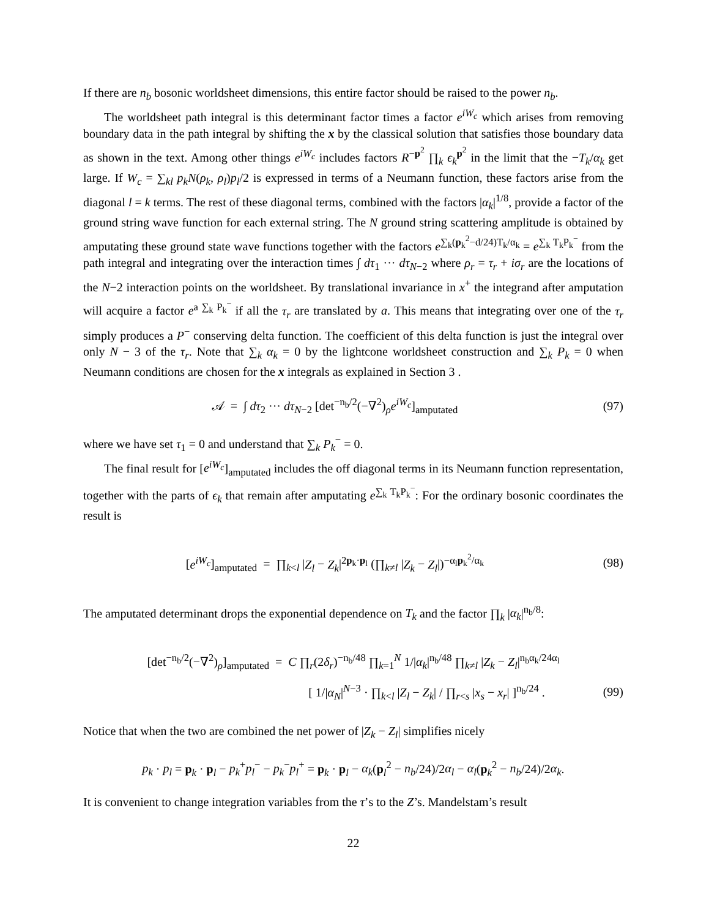If there are n<sub>b</sub> bosonic worldsheet dimensions, this entire factor should be raised to the power n<sub>b</sub>.
The worldsheet path integral is this determinant factor times a factor e<sup>iW<sub>c</sub></sup> which arises from removing boundary data in the path integral by shifting the x by the classical solution that satisfies those boundary data as shown in the text. Among other things e<sup>iW<sub>c</sub></sup> includes factors R<sup>−p<sup>2</sup></sup> ∏<sub>k</sub> ϵ<sub>k</sub><sup>p<sup>2</sup></sup> in the limit that the −T<sub>k</sub>/α<sub>k</sub> get large. If W<sub>c</sub> = ∑<sub>kl</sub> p<sub>k</sub>N(ρ<sub>k</sub>, ρ<sub>l</sub>)p<sub>l</sub>/2 is expressed in terms of a Neumann function, these factors arise from the diagonal l = k terms. The rest of these diagonal terms, combined with the factors |α<sub>k</sub>|<sup>1/8</sup>, provide a factor of the ground string wave function for each external string. The N ground string scattering amplitude is obtained by amputating these ground state wave functions together with the factors e<sup>∑<sub>k</sub>(p<sub>k</sub><sup>2</sup>−d/24)T<sub>k</sub>/α<sub>k</sub></sup> = e<sup>∑<sub>k</sub> T<sub>k</sub>P<sub>k</sub><sup>−</sup></sup> from the path integral and integrating over the interaction times ∫ dτ<sub>1</sub> ··· dτ<sub>N−2</sub> where ρ<sub>r</sub> = τ<sub>r</sub> + iσ<sub>r</sub> are the locations of the N−2 interaction points on the worldsheet. By translational invariance in x<sup>+</sup> the integrand after amputation will acquire a factor e<sup>a ∑<sub>k</sub> P<sub>k</sub><sup>−</sup></sup> if all the τ<sub>r</sub> are translated by a. This means that integrating over one of the τ<sub>r</sub> simply produces a P<sup>−</sup> conserving delta function. The coefficient of this delta function is just the integral over only N − 3 of the τ<sub>r</sub>. Note that ∑<sub>k</sub> α<sub>k</sub> = 0 by the lightcone worldsheet construction and ∑<sub>k</sub> P<sub>k</sub> = 0 when Neumann conditions are chosen for the x integrals as explained in Section 3 .
𝒜 = ∫ dτ<sub>2</sub> ··· dτ<sub>N−2</sub> [det<sup>−n<sub>b</sub>/2</sup>(−∇<sup>2</sup>)<sub>ρ</sub>e<sup>iW<sub>c</sub></sup>]<sub>amputated</sub>
(97)
where we have set τ<sub>1</sub> = 0 and understand that ∑<sub>k</sub> P<sub>k</sub><sup>−</sup> = 0.
The final result for [e<sup>iW<sub>c</sub></sup>]<sub>amputated</sub> includes the off diagonal terms in its Neumann function representation, together with the parts of ϵ<sub>k</sub> that remain after amputating e<sup>∑<sub>k</sub> T<sub>k</sub>P<sub>k</sub><sup>−</sup></sup>: For the ordinary bosonic coordinates the result is
[e<sup>iW<sub>c</sub></sup>]<sub>amputated</sub> = ∏<sub>k<l</sub> |Z<sub>l</sub> − Z<sub>k</sub>|<sup>2p<sub>k</sub>·p<sub>l</sub></sup> (∏<sub>k≠l</sub> |Z<sub>k</sub> − Z<sub>l</sub>|)<sup>−α<sub>l</sub>p<sub>k</sub><sup>2</sup>/α<sub>k</sub></sup>
(98)
The amputated determinant drops the exponential dependence on T<sub>k</sub> and the factor ∏<sub>k</sub> |α<sub>k</sub>|<sup>n<sub>b</sub>/8</sup>:
[det<sup>−n<sub>b</sub>/2</sup>(−∇<sup>2</sup>)<sub>ρ</sub>]<sub>amputated</sub> = C ∏<sub>r</sub>(2δ<sub>r</sub>)<sup>−n<sub>b</sub>/48</sup> ∏<sub>k=1</sub><sup>N</sup> 1/|α<sub>k</sub>|<sup>n<sub>b</sub>/48</sup> ∏<sub>k≠l</sub> |Z<sub>k</sub> − Z<sub>l</sub>|<sup>n<sub>b</sub>α<sub>k</sub>/24α<sub>l</sub></sup>
[ 1/|α<sub>N</sub>|<sup>N−3</sup> · ∏<sub>k<l</sub> |Z<sub>l</sub> − Z<sub>k</sub>| / ∏<sub>r<s</sub> |x<sub>s</sub> − x<sub>r</sub>| ]<sup>n<sub>b</sub>/24</sup> .
(99)
Notice that when the two are combined the net power of |Z<sub>k</sub> − Z<sub>l</sub>| simplifies nicely
p<sub>k</sub> · p<sub>l</sub> = p<sub>k</sub> · p<sub>l</sub> − p<sub>k</sub><sup>+</sup>p<sub>l</sub><sup>−</sup> − p<sub>k</sub><sup>−</sup>p<sub>l</sub><sup>+</sup> = p<sub>k</sub> · p<sub>l</sub> − α<sub>k</sub>(p<sub>l</sub><sup>2</sup> − n<sub>b</sub>/24)/2α<sub>l</sub> − α<sub>l</sub>(p<sub>k</sub><sup>2</sup> − n<sub>b</sub>/24)/2α<sub>k</sub>.
It is convenient to change integration variables from the τ’s to the Z’s. Mandelstam’s result
22